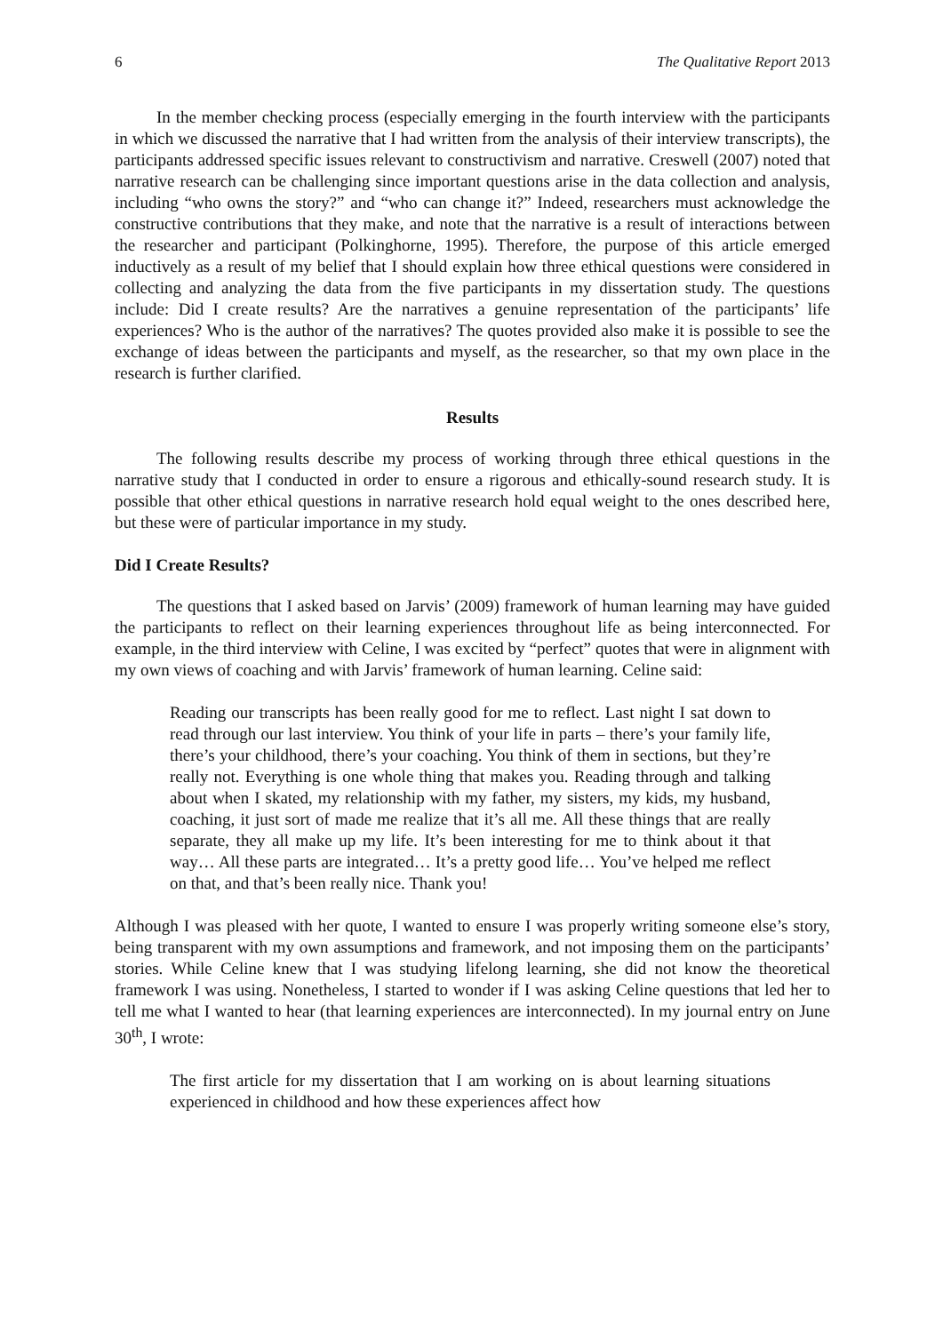6 The Qualitative Report 2013
In the member checking process (especially emerging in the fourth interview with the participants in which we discussed the narrative that I had written from the analysis of their interview transcripts), the participants addressed specific issues relevant to constructivism and narrative. Creswell (2007) noted that narrative research can be challenging since important questions arise in the data collection and analysis, including “who owns the story?” and “who can change it?” Indeed, researchers must acknowledge the constructive contributions that they make, and note that the narrative is a result of interactions between the researcher and participant (Polkinghorne, 1995). Therefore, the purpose of this article emerged inductively as a result of my belief that I should explain how three ethical questions were considered in collecting and analyzing the data from the five participants in my dissertation study. The questions include: Did I create results? Are the narratives a genuine representation of the participants’ life experiences? Who is the author of the narratives? The quotes provided also make it is possible to see the exchange of ideas between the participants and myself, as the researcher, so that my own place in the research is further clarified.
Results
The following results describe my process of working through three ethical questions in the narrative study that I conducted in order to ensure a rigorous and ethically-sound research study. It is possible that other ethical questions in narrative research hold equal weight to the ones described here, but these were of particular importance in my study.
Did I Create Results?
The questions that I asked based on Jarvis’ (2009) framework of human learning may have guided the participants to reflect on their learning experiences throughout life as being interconnected. For example, in the third interview with Celine, I was excited by “perfect” quotes that were in alignment with my own views of coaching and with Jarvis’ framework of human learning. Celine said:
Reading our transcripts has been really good for me to reflect. Last night I sat down to read through our last interview. You think of your life in parts – there’s your family life, there’s your childhood, there’s your coaching. You think of them in sections, but they’re really not. Everything is one whole thing that makes you. Reading through and talking about when I skated, my relationship with my father, my sisters, my kids, my husband, coaching, it just sort of made me realize that it’s all me. All these things that are really separate, they all make up my life. It’s been interesting for me to think about it that way… All these parts are integrated… It’s a pretty good life… You’ve helped me reflect on that, and that’s been really nice. Thank you!
Although I was pleased with her quote, I wanted to ensure I was properly writing someone else’s story, being transparent with my own assumptions and framework, and not imposing them on the participants’ stories. While Celine knew that I was studying lifelong learning, she did not know the theoretical framework I was using. Nonetheless, I started to wonder if I was asking Celine questions that led her to tell me what I wanted to hear (that learning experiences are interconnected). In my journal entry on June 30<sup>th</sup>, I wrote:
The first article for my dissertation that I am working on is about learning situations experienced in childhood and how these experiences affect how